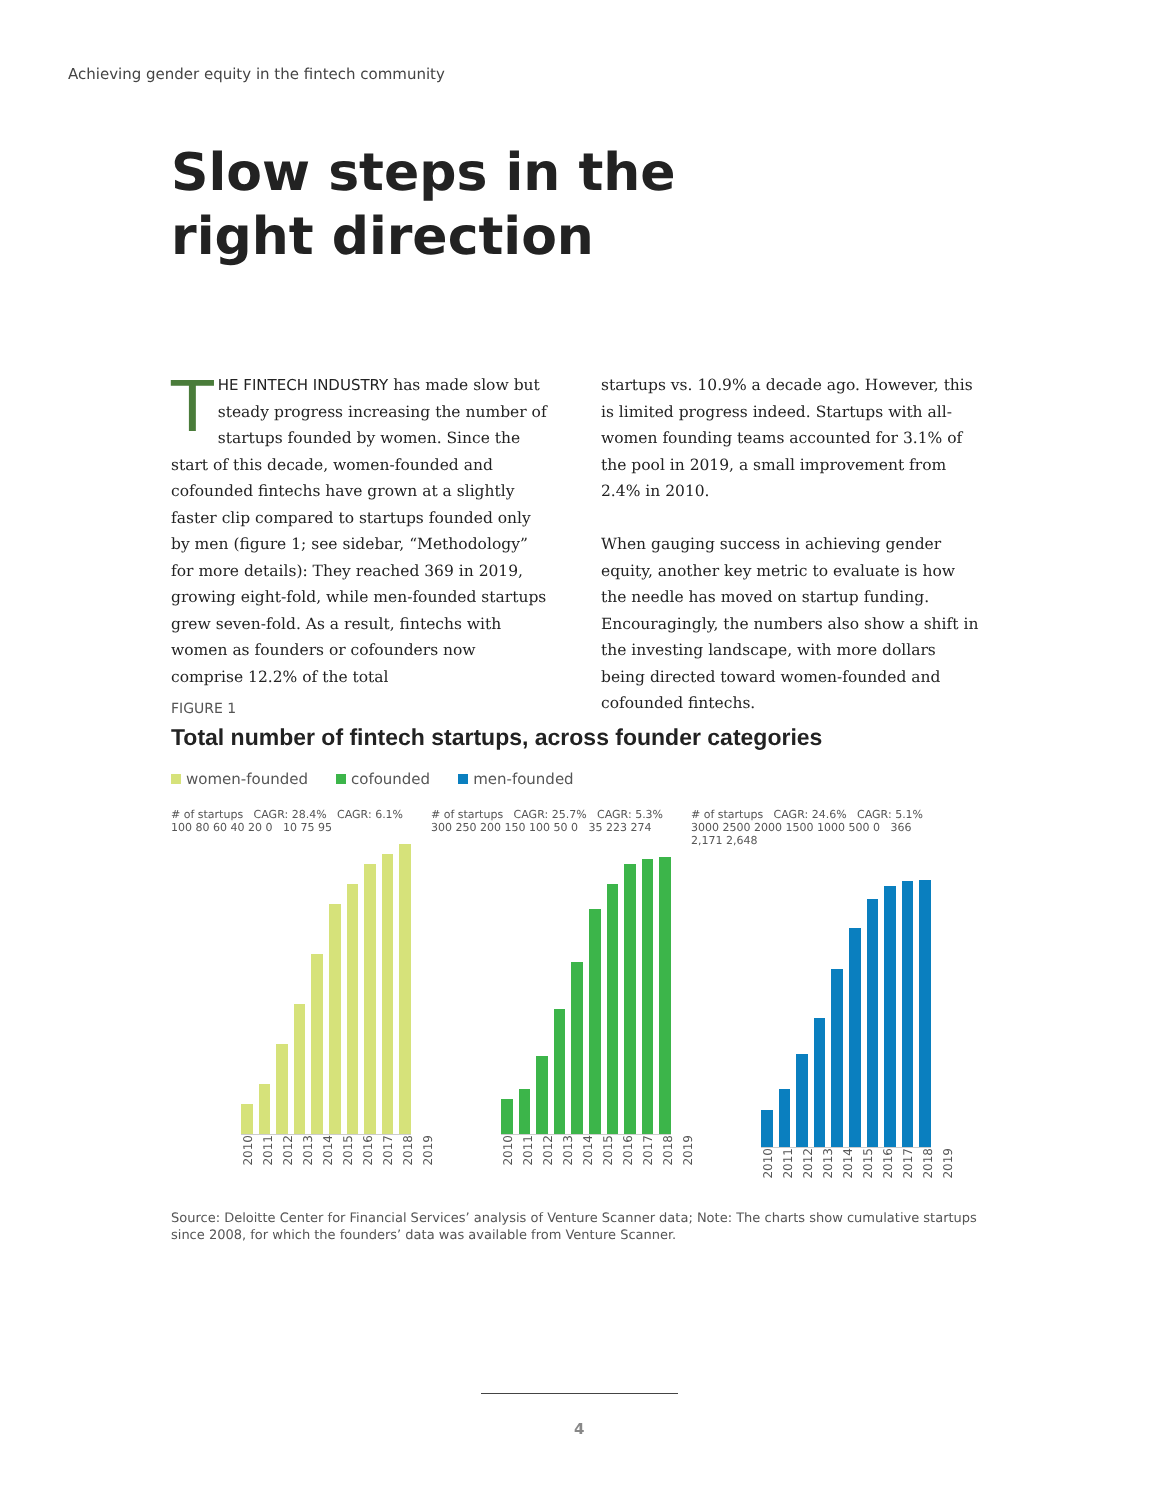Achieving gender equity in the fintech community
Slow steps in the
right direction
THE FINTECH INDUSTRY has made slow but steady progress increasing the number of startups founded by women. Since the start of this decade, women-founded and cofounded fintechs have grown at a slightly faster clip compared to startups founded only by men (figure 1; see sidebar, “Methodology” for more details): They reached 369 in 2019, growing eight-fold, while men-founded startups grew seven-fold. As a result, fintechs with women as founders or cofounders now comprise 12.2% of the total
startups vs. 10.9% a decade ago. However, this is limited progress indeed. Startups with all-women founding teams accounted for 3.1% of the pool in 2019, a small improvement from 2.4% in 2010.
When gauging success in achieving gender equity, another key metric to evaluate is how the needle has moved on startup funding. Encouragingly, the numbers also show a shift in the investing landscape, with more dollars being directed toward women-founded and cofounded fintechs.
FIGURE 1
Total number of fintech startups, across founder categories
women-founded cofounded men-founded
# of startups CAGR: 28.4% CAGR: 6.1% 100 80 60 40 20 0 10 75 95
2010 2011 2012 2013 2014 2015 2016 2017 2018 2019
# of startups CAGR: 25.7% CAGR: 5.3% 300 250 200 150 100 50 0 35 223 274
2010 2011 2012 2013 2014 2015 2016 2017 2018 2019
# of startups CAGR: 24.6% CAGR: 5.1% 3000 2500 2000 1500 1000 500 0 366 2,171 2,648
2010 2011 2012 2013 2014 2015 2016 2017 2018 2019
Source: Deloitte Center for Financial Services’ analysis of Venture Scanner data; Note: The charts show cumulative startups since 2008, for which the founders’ data was available from Venture Scanner.
4